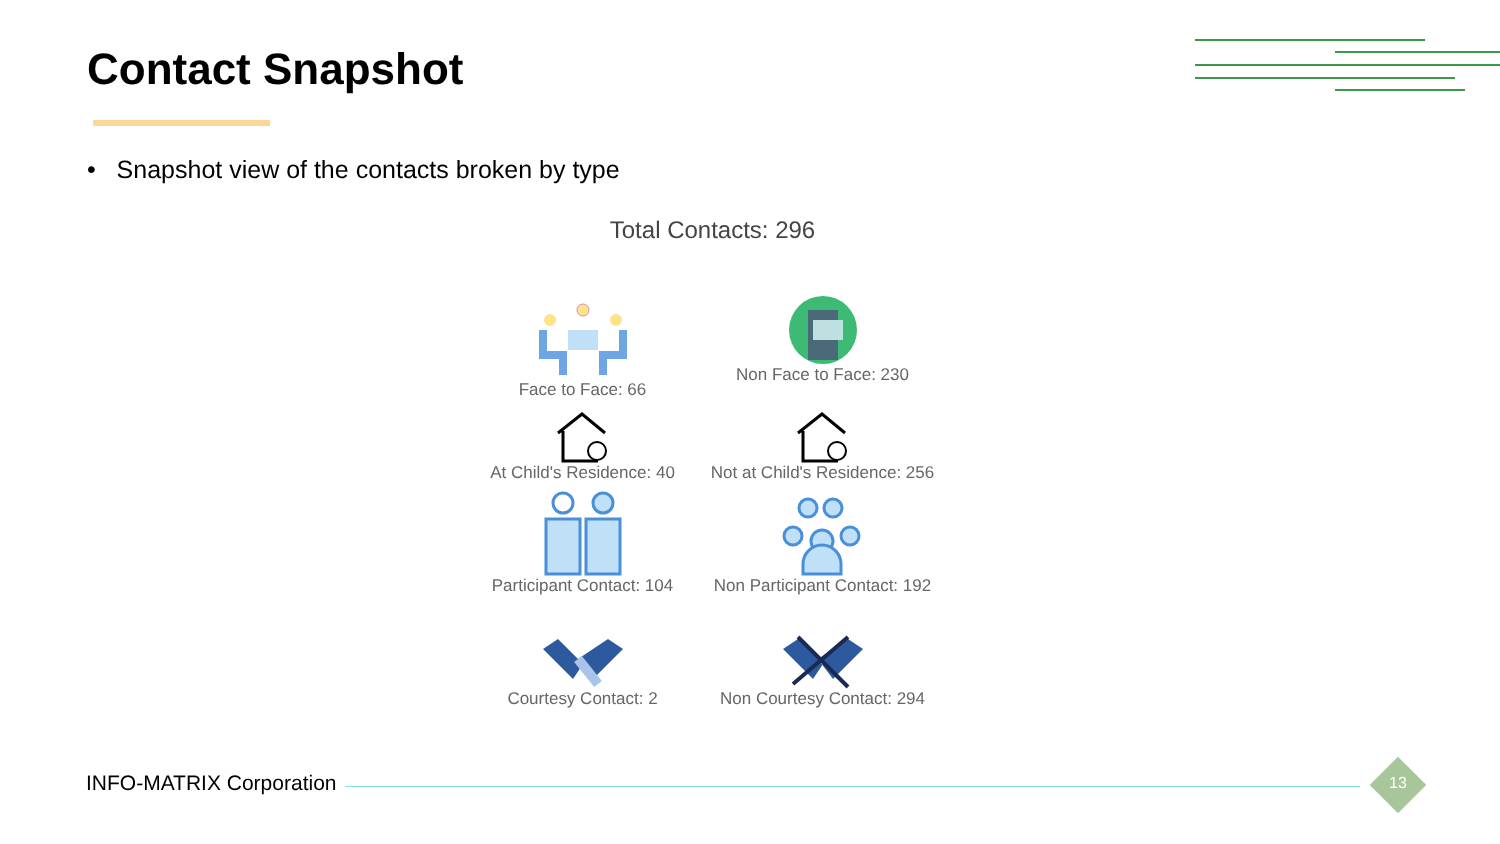Contact Snapshot
• Snapshot view of the contacts broken by type
Total Contacts: 296
Face to Face: 66
Non Face to Face: 230
At Child's Residence: 40
Not at Child's Residence: 256
Participant Contact: 104
Non Participant Contact: 192
Courtesy Contact: 2
Non Courtesy Contact: 294
INFO-MATRIX Corporation 13